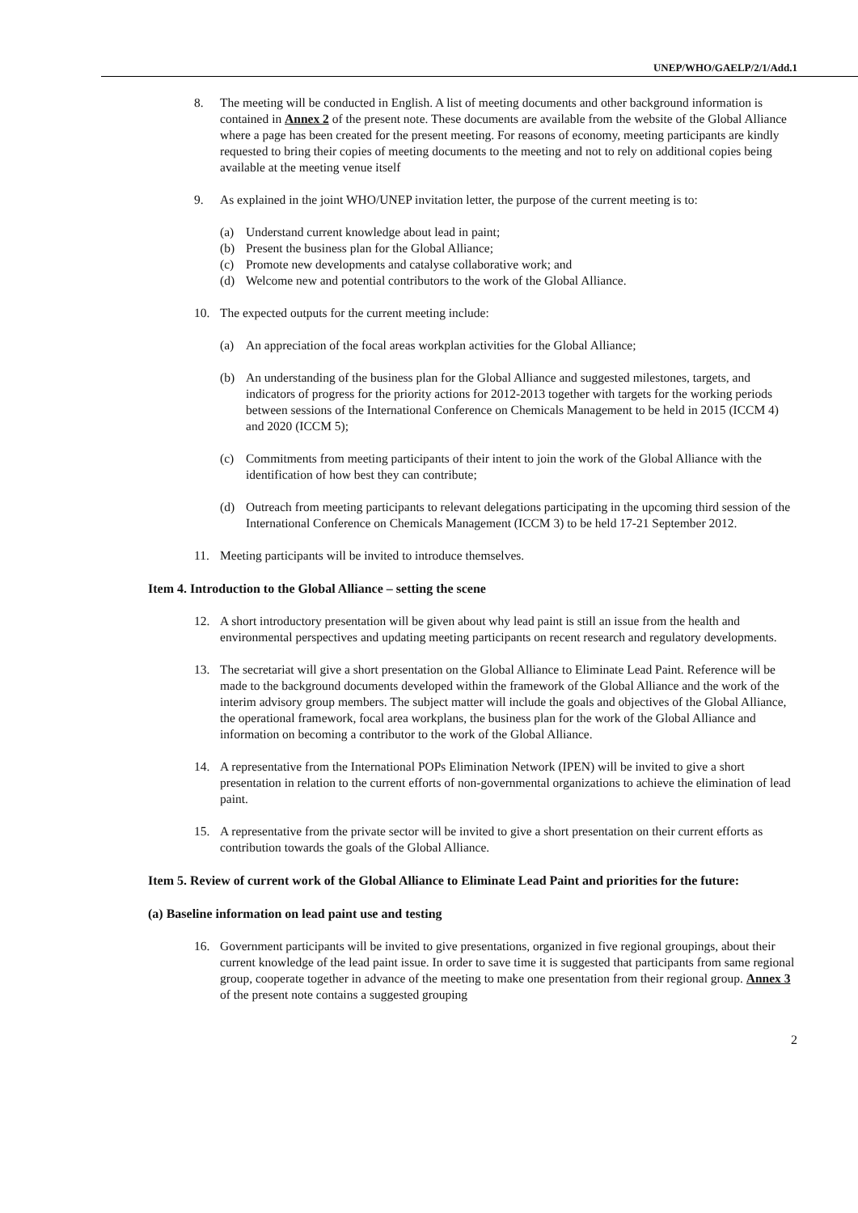UNEP/WHO/GAELP/2/1/Add.1
8. The meeting will be conducted in English. A list of meeting documents and other background information is contained in Annex 2 of the present note. These documents are available from the website of the Global Alliance where a page has been created for the present meeting. For reasons of economy, meeting participants are kindly requested to bring their copies of meeting documents to the meeting and not to rely on additional copies being available at the meeting venue itself
9. As explained in the joint WHO/UNEP invitation letter, the purpose of the current meeting is to:
(a) Understand current knowledge about lead in paint;
(b) Present the business plan for the Global Alliance;
(c) Promote new developments and catalyse collaborative work; and
(d) Welcome new and potential contributors to the work of the Global Alliance.
10. The expected outputs for the current meeting include:
(a) An appreciation of the focal areas workplan activities for the Global Alliance;
(b) An understanding of the business plan for the Global Alliance and suggested milestones, targets, and indicators of progress for the priority actions for 2012-2013 together with targets for the working periods between sessions of the International Conference on Chemicals Management to be held in 2015 (ICCM 4) and 2020 (ICCM 5);
(c) Commitments from meeting participants of their intent to join the work of the Global Alliance with the identification of how best they can contribute;
(d) Outreach from meeting participants to relevant delegations participating in the upcoming third session of the International Conference on Chemicals Management (ICCM 3) to be held 17-21 September 2012.
11. Meeting participants will be invited to introduce themselves.
Item 4. Introduction to the Global Alliance – setting the scene
12. A short introductory presentation will be given about why lead paint is still an issue from the health and environmental perspectives and updating meeting participants on recent research and regulatory developments.
13. The secretariat will give a short presentation on the Global Alliance to Eliminate Lead Paint. Reference will be made to the background documents developed within the framework of the Global Alliance and the work of the interim advisory group members. The subject matter will include the goals and objectives of the Global Alliance, the operational framework, focal area workplans, the business plan for the work of the Global Alliance and information on becoming a contributor to the work of the Global Alliance.
14. A representative from the International POPs Elimination Network (IPEN) will be invited to give a short presentation in relation to the current efforts of non-governmental organizations to achieve the elimination of lead paint.
15. A representative from the private sector will be invited to give a short presentation on their current efforts as contribution towards the goals of the Global Alliance.
Item 5. Review of current work of the Global Alliance to Eliminate Lead Paint and priorities for the future:
(a) Baseline information on lead paint use and testing
16. Government participants will be invited to give presentations, organized in five regional groupings, about their current knowledge of the lead paint issue. In order to save time it is suggested that participants from same regional group, cooperate together in advance of the meeting to make one presentation from their regional group. Annex 3 of the present note contains a suggested grouping
2